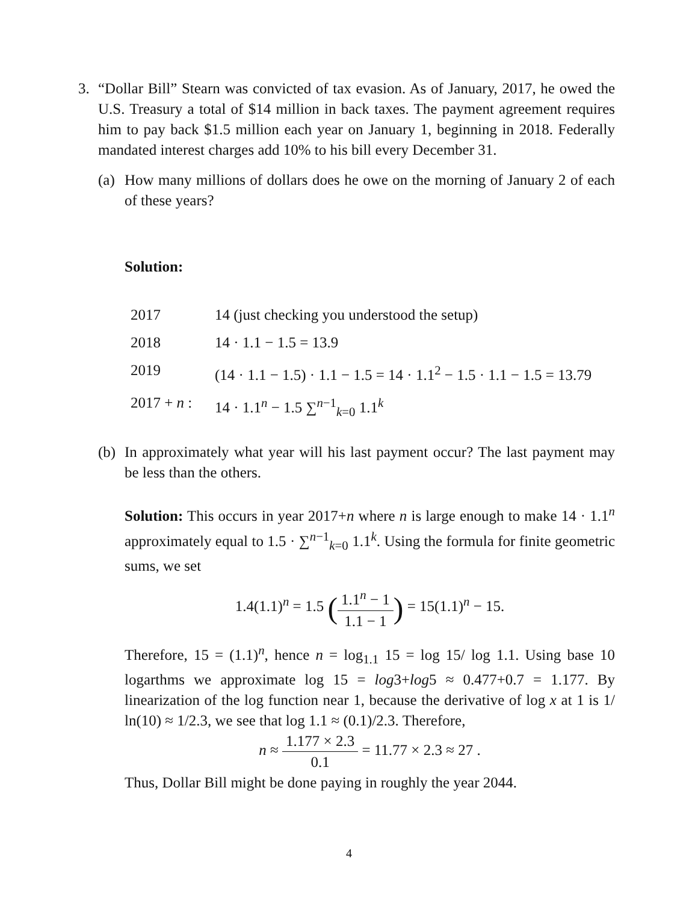3. “Dollar Bill” Stearn was convicted of tax evasion. As of January, 2017, he owed the U.S. Treasury a total of $14 million in back taxes. The payment agreement requires him to pay back $1.5 million each year on January 1, beginning in 2018. Federally mandated interest charges add 10% to his bill every December 31.
(a)
How many millions of dollars does he owe on the morning of January 2 of each of these years?
Solution:
| 2017 | 14 (just checking you understood the setup) |
| 2018 | 14 · 1.1 − 1.5 = 13.9 |
| 2019 | (14 · 1.1 − 1.5) · 1.1 − 1.5 = 14 · 1.1<sup>2</sup> − 1.5 · 1.1 − 1.5 = 13.79 |
| 2017 + n : | 14 · 1.1<sup>n</sup> − 1.5 ∑<sup>n−1</sup><sub>k=0</sub> 1.1<sup>k</sup> |
(b)
In approximately what year will his last payment occur? The last payment may be less than the others.
Solution: This occurs in year 2017+n where n is large enough to make 14 · 1.1<sup>n</sup> approximately equal to 1.5 · ∑<sup>n−1</sup><sub>k=0</sub> 1.1<sup>k</sup>. Using the formula for finite geometric sums, we set
1.4(1.1)<sup>n</sup> = 1.5 (1.1<sup>n</sup> − 1 1.1 − 1) = 15(1.1)<sup>n</sup> − 15.
Therefore, 15 = (1.1)<sup>n</sup>, hence n = log<sub>1.1</sub> 15 = log 15/ log 1.1. Using base 10 logarthms we approximate log 15 = log3+log5 ≈ 0.477+0.7 = 1.177. By linearization of the log function near 1, because the derivative of log x at 1 is 1/ ln(10) ≈ 1/2.3, we see that log 1.1 ≈ (0.1)/2.3. Therefore,
n ≈ 1.177 × 2.3 0.1 = 11.77 × 2.3 ≈ 27 .
Thus, Dollar Bill might be done paying in roughly the year 2044.
4